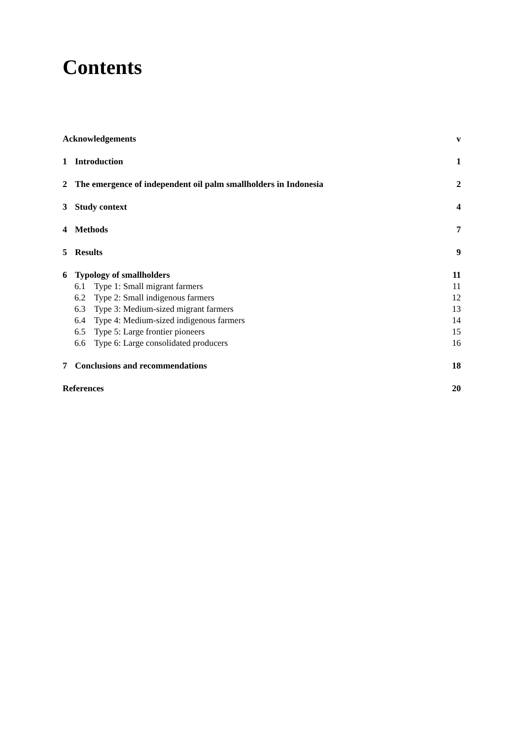Contents
Acknowledgements v
1 Introduction 1
2 The emergence of independent oil palm smallholders in Indonesia 2
3 Study context 4
4 Methods 7
5 Results 9
6 Typology of smallholders 11
6.1 Type 1: Small migrant farmers 11
6.2 Type 2: Small indigenous farmers 12
6.3 Type 3: Medium-sized migrant farmers 13
6.4 Type 4: Medium-sized indigenous farmers 14
6.5 Type 5: Large frontier pioneers 15
6.6 Type 6: Large consolidated producers 16
7 Conclusions and recommendations 18
References 20